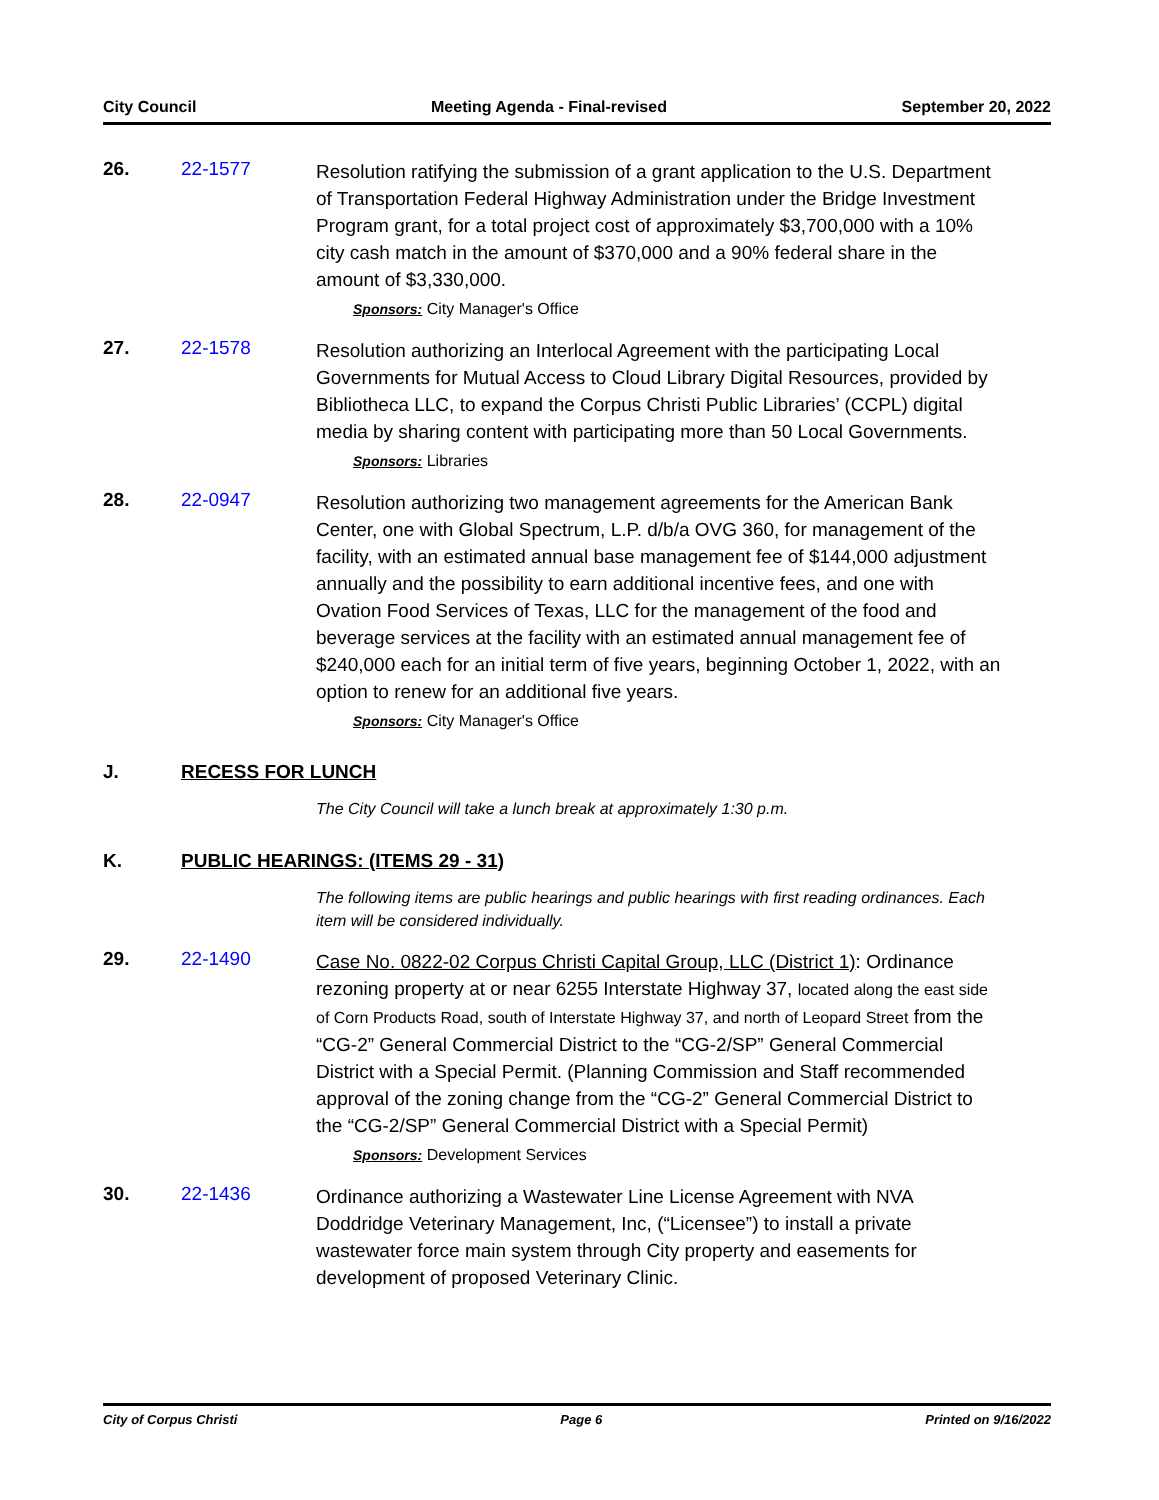City Council Meeting Agenda - Final-revised September 20, 2022
26. 22-1577
Resolution ratifying the submission of a grant application to the U.S. Department of Transportation Federal Highway Administration under the Bridge Investment Program grant, for a total project cost of approximately $3,700,000 with a 10% city cash match in the amount of $370,000 and a 90% federal share in the amount of $3,330,000.
Sponsors: City Manager's Office
27. 22-1578
Resolution authorizing an Interlocal Agreement with the participating Local Governments for Mutual Access to Cloud Library Digital Resources, provided by Bibliotheca LLC, to expand the Corpus Christi Public Libraries’ (CCPL) digital media by sharing content with participating more than 50 Local Governments.
Sponsors: Libraries
28. 22-0947
Resolution authorizing two management agreements for the American Bank Center, one with Global Spectrum, L.P. d/b/a OVG 360, for management of the facility, with an estimated annual base management fee of $144,000 adjustment annually and the possibility to earn additional incentive fees, and one with Ovation Food Services of Texas, LLC for the management of the food and beverage services at the facility with an estimated annual management fee of $240,000 each for an initial term of five years, beginning October 1, 2022, with an option to renew for an additional five years.
Sponsors: City Manager's Office
J. RECESS FOR LUNCH
The City Council will take a lunch break at approximately 1:30 p.m.
K. PUBLIC HEARINGS: (ITEMS 29 - 31)
The following items are public hearings and public hearings with first reading ordinances. Each item will be considered individually.
29. 22-1490
Case No. 0822-02 Corpus Christi Capital Group, LLC (District 1): Ordinance rezoning property at or near 6255 Interstate Highway 37, located along the east side of Corn Products Road, south of Interstate Highway 37, and north of Leopard Street from the “CG-2” General Commercial District to the “CG-2/SP” General Commercial District with a Special Permit. (Planning Commission and Staff recommended approval of the zoning change from the “CG-2” General Commercial District to the “CG-2/SP” General Commercial District with a Special Permit)
Sponsors: Development Services
30. 22-1436
Ordinance authorizing a Wastewater Line License Agreement with NVA Doddridge Veterinary Management, Inc, (“Licensee”) to install a private wastewater force main system through City property and easements for development of proposed Veterinary Clinic.
City of Corpus Christi Page 6 Printed on 9/16/2022